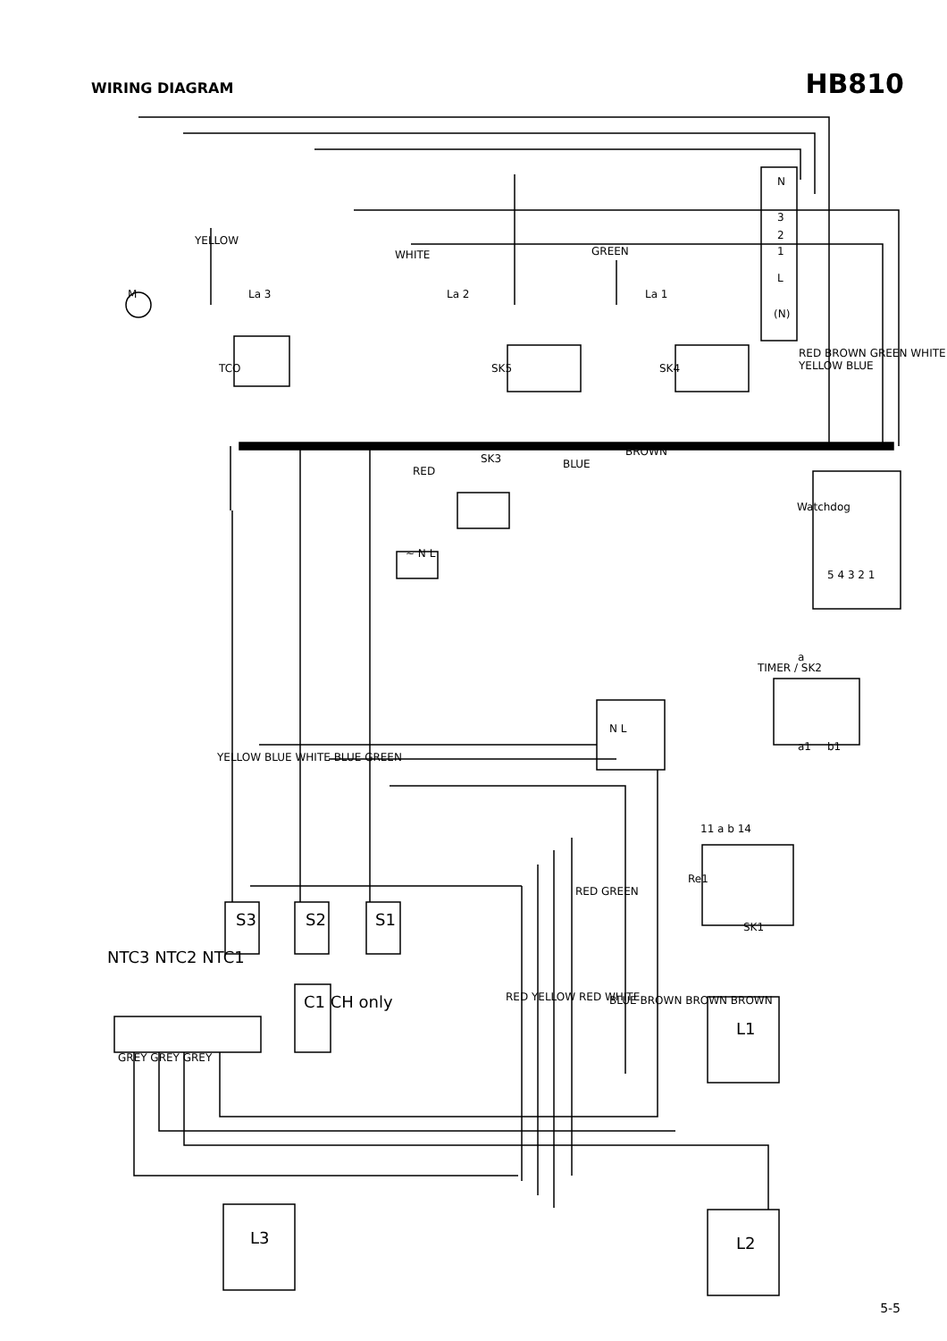WIRING DIAGRAM
HB810
M
N
3
2
1
L
(N)
YELLOW
WHITE GREEN
La 3 La 2 La 1
TCO SK5 SK4
RED BROWN GREEN WHITE YELLOW BLUE
RED
SK3 BLUE
BROWN
Watchdog
5 4 3 2 1
~ N L
N L
TIMER / SK2
a
a1 b1
11 a b 14
Re1
SK1
YELLOW BLUE WHITE BLUE GREEN
S3 S2 S1
NTC3 NTC2 NTC1
C1 CH only
GREY GREY GREY
RED YELLOW RED WHITE
RED GREEN
BLUE BROWN BROWN BROWN
L1
L3 L2
5-5